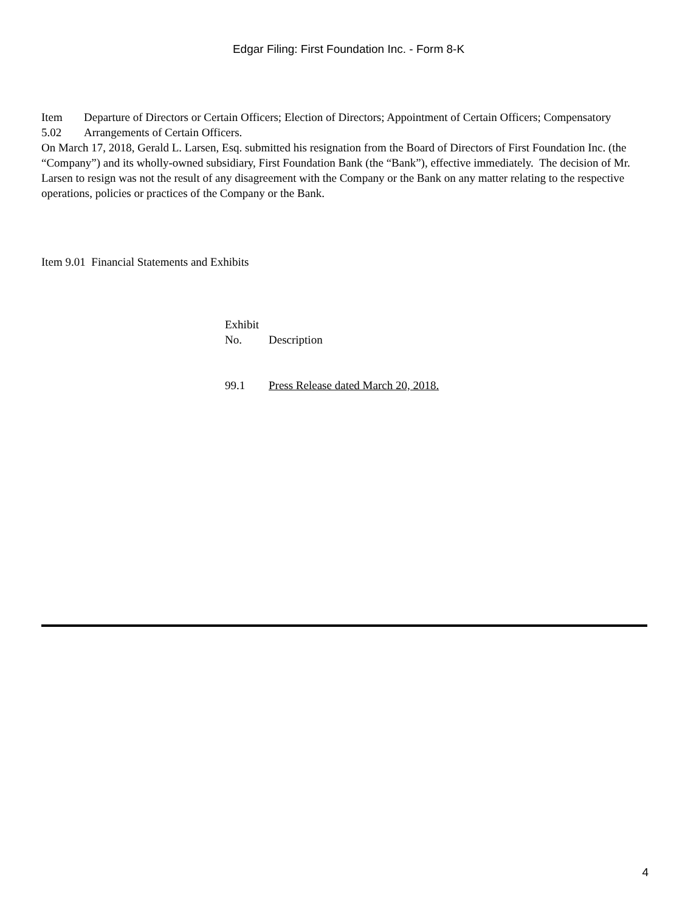Edgar Filing: First Foundation Inc. - Form 8-K
| Item 5.02 | Departure of Directors or Certain Officers; Election of Directors; Appointment of Certain Officers; Compensatory Arrangements of Certain Officers. |
On March 17, 2018, Gerald L. Larsen, Esq. submitted his resignation from the Board of Directors of First Foundation Inc. (the “Company”) and its wholly-owned subsidiary, First Foundation Bank (the “Bank”), effective immediately. The decision of Mr. Larsen to resign was not the result of any disagreement with the Company or the Bank on any matter relating to the respective operations, policies or practices of the Company or the Bank.
Item 9.01 Financial Statements and Exhibits
| Exhibit No. | Description |
| 99.1 | Press Release dated March 20, 2018. |
4